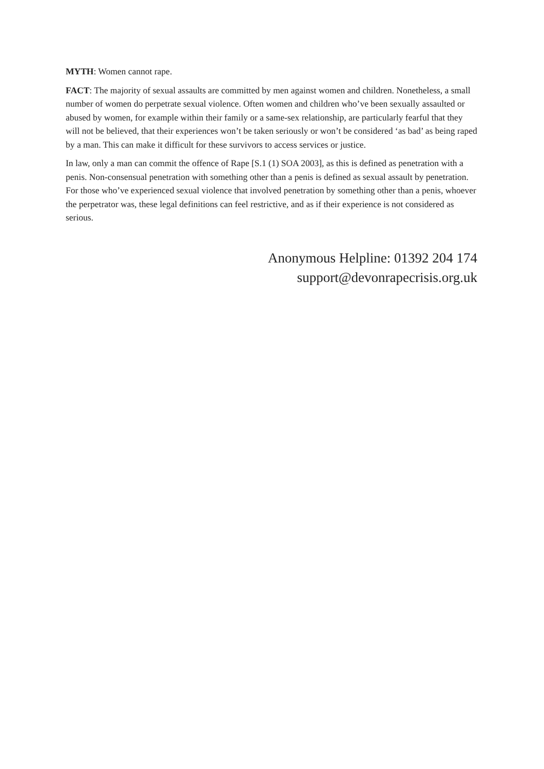MYTH: Women cannot rape.
FACT: The majority of sexual assaults are committed by men against women and children. Nonetheless, a small number of women do perpetrate sexual violence. Often women and children who’ve been sexually assaulted or abused by women, for example within their family or a same-sex relationship, are particularly fearful that they will not be believed, that their experiences won’t be taken seriously or won’t be considered ‘as bad’ as being raped by a man. This can make it difficult for these survivors to access services or justice.
In law, only a man can commit the offence of Rape [S.1 (1) SOA 2003], as this is defined as penetration with a penis. Non-consensual penetration with something other than a penis is defined as sexual assault by penetration. For those who’ve experienced sexual violence that involved penetration by something other than a penis, whoever the perpetrator was, these legal definitions can feel restrictive, and as if their experience is not considered as serious.
Anonymous Helpline: 01392 204 174
support@devonrapecrisis.org.uk